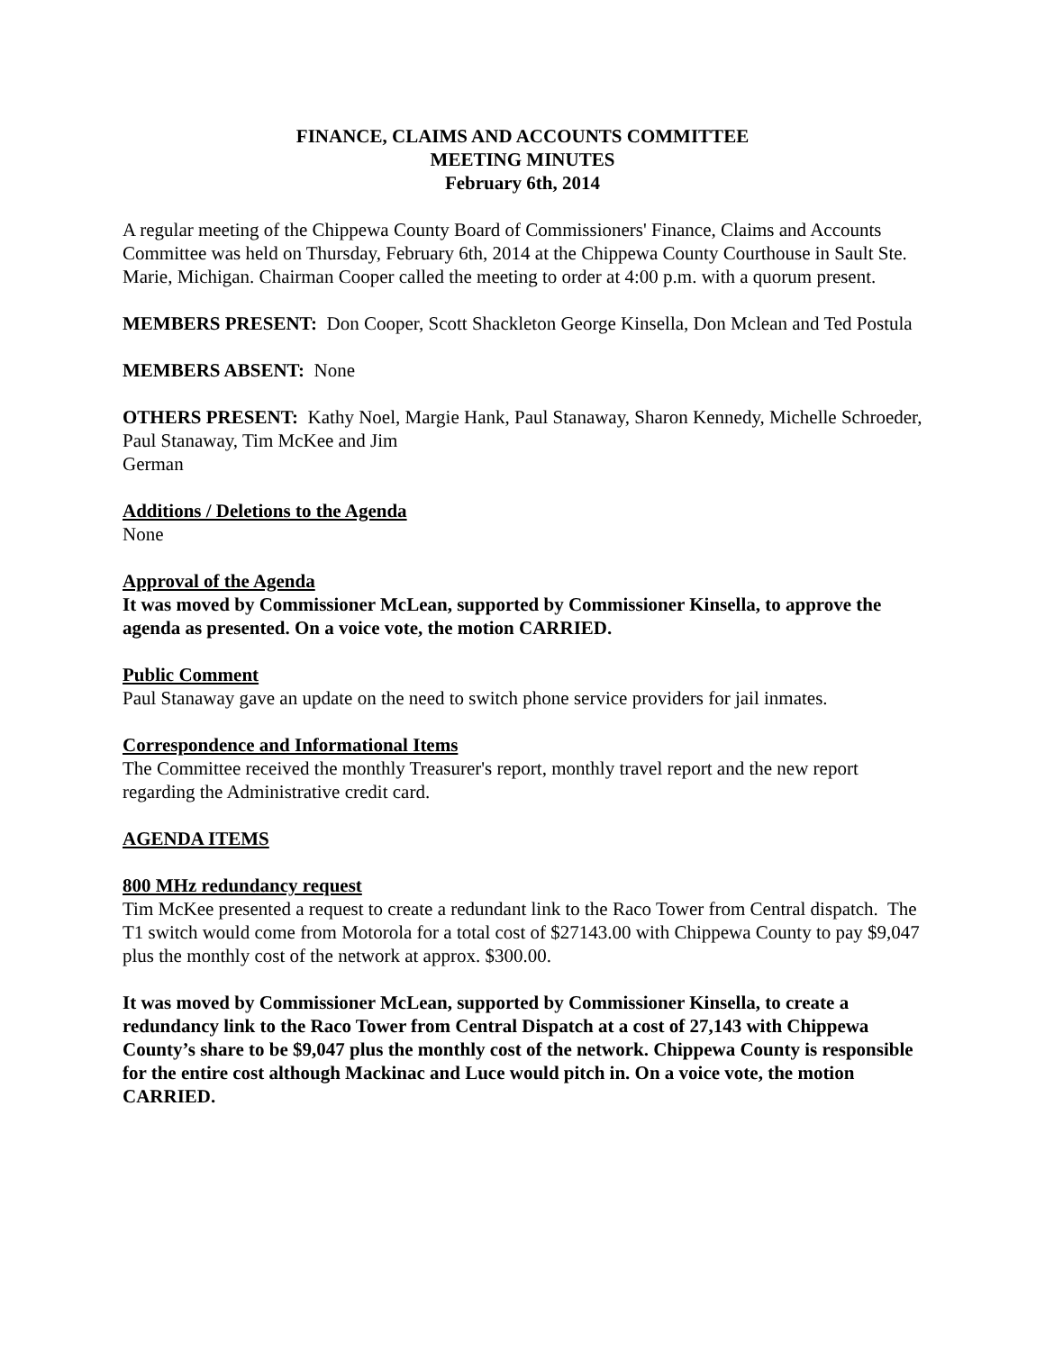FINANCE, CLAIMS AND ACCOUNTS COMMITTEE
MEETING MINUTES
February 6th, 2014
A regular meeting of the Chippewa County Board of Commissioners' Finance, Claims and Accounts Committee was held on Thursday, February 6th, 2014 at the Chippewa County Courthouse in Sault Ste. Marie, Michigan. Chairman Cooper called the meeting to order at 4:00 p.m. with a quorum present.
MEMBERS PRESENT: Don Cooper, Scott Shackleton George Kinsella, Don Mclean and Ted Postula
MEMBERS ABSENT: None
OTHERS PRESENT: Kathy Noel, Margie Hank, Paul Stanaway, Sharon Kennedy, Michelle Schroeder, Paul Stanaway, Tim McKee and Jim
German
Additions / Deletions to the Agenda
None
Approval of the Agenda
It was moved by Commissioner McLean, supported by Commissioner Kinsella, to approve the agenda as presented. On a voice vote, the motion CARRIED.
Public Comment
Paul Stanaway gave an update on the need to switch phone service providers for jail inmates.
Correspondence and Informational Items
The Committee received the monthly Treasurer's report, monthly travel report and the new report regarding the Administrative credit card.
AGENDA ITEMS
800 MHz redundancy request
Tim McKee presented a request to create a redundant link to the Raco Tower from Central dispatch. The T1 switch would come from Motorola for a total cost of $27143.00 with Chippewa County to pay $9,047 plus the monthly cost of the network at approx. $300.00.
It was moved by Commissioner McLean, supported by Commissioner Kinsella, to create a redundancy link to the Raco Tower from Central Dispatch at a cost of 27,143 with Chippewa County’s share to be $9,047 plus the monthly cost of the network. Chippewa County is responsible for the entire cost although Mackinac and Luce would pitch in. On a voice vote, the motion CARRIED.